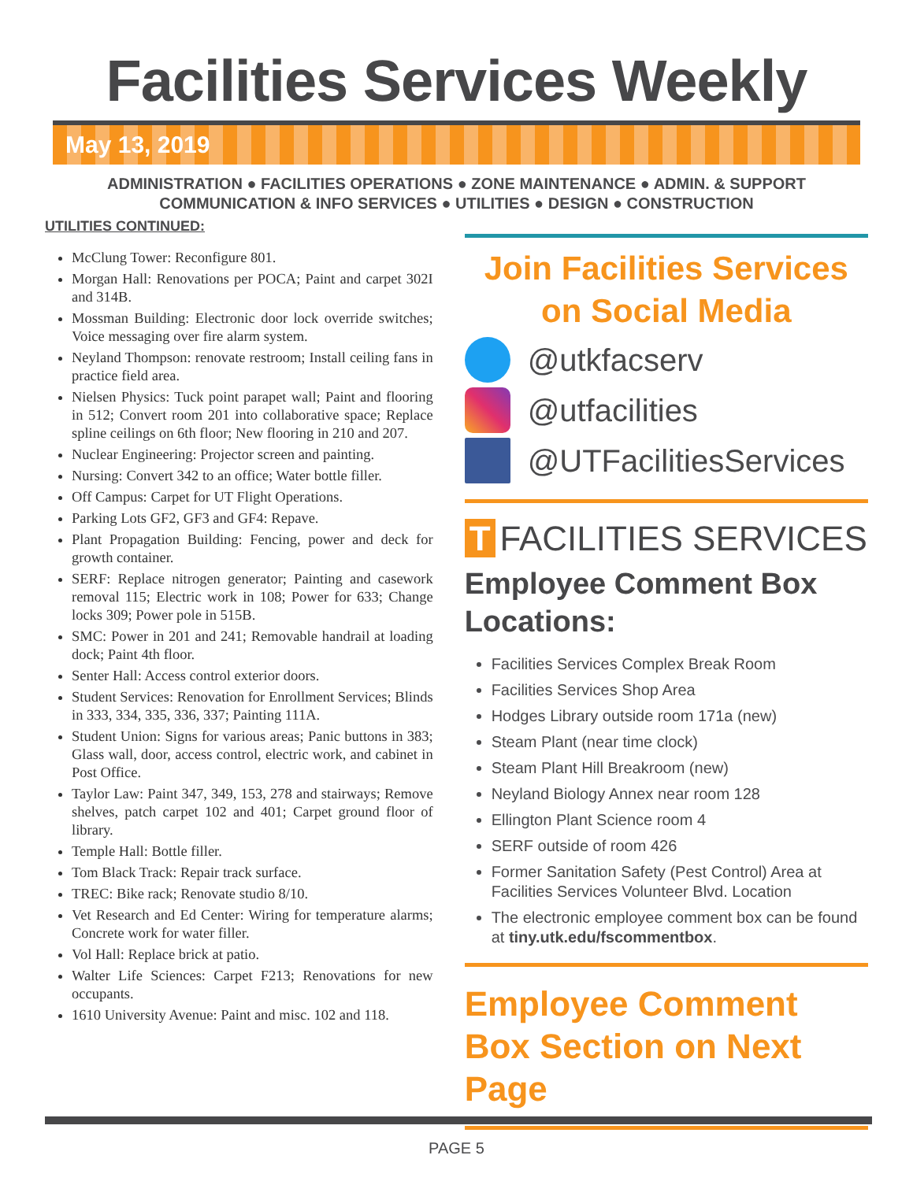Facilities Services Weekly
May 13, 2019
ADMINISTRATION ● FACILITIES OPERATIONS ● ZONE MAINTENANCE ● ADMIN. & SUPPORT
COMMUNICATION & INFO SERVICES ● UTILITIES ● DESIGN ● CONSTRUCTION
UTILITIES CONTINUED:
McClung Tower: Reconfigure 801.
Morgan Hall: Renovations per POCA; Paint and carpet 302I and 314B.
Mossman Building: Electronic door lock override switches; Voice messaging over fire alarm system.
Neyland Thompson: renovate restroom; Install ceiling fans in practice field area.
Nielsen Physics: Tuck point parapet wall; Paint and flooring in 512; Convert room 201 into collaborative space; Replace spline ceilings on 6th floor; New flooring in 210 and 207.
Nuclear Engineering: Projector screen and painting.
Nursing: Convert 342 to an office; Water bottle filler.
Off Campus: Carpet for UT Flight Operations.
Parking Lots GF2, GF3 and GF4: Repave.
Plant Propagation Building: Fencing, power and deck for growth container.
SERF: Replace nitrogen generator; Painting and casework removal 115; Electric work in 108; Power for 633; Change locks 309; Power pole in 515B.
SMC: Power in 201 and 241; Removable handrail at loading dock; Paint 4th floor.
Senter Hall: Access control exterior doors.
Student Services: Renovation for Enrollment Services; Blinds in 333, 334, 335, 336, 337; Painting 111A.
Student Union: Signs for various areas; Panic buttons in 383; Glass wall, door, access control, electric work, and cabinet in Post Office.
Taylor Law: Paint 347, 349, 153, 278 and stairways; Remove shelves, patch carpet 102 and 401; Carpet ground floor of library.
Temple Hall: Bottle filler.
Tom Black Track: Repair track surface.
TREC: Bike rack; Renovate studio 8/10.
Vet Research and Ed Center: Wiring for temperature alarms; Concrete work for water filler.
Vol Hall: Replace brick at patio.
Walter Life Sciences: Carpet F213; Renovations for new occupants.
1610 University Avenue: Paint and misc. 102 and 118.
Join Facilities Services
on Social Media
@utkfacserv
@utfacilities
@UTFacilitiesServices
T FACILITIES SERVICES
Employee Comment Box Locations:
Facilities Services Complex Break Room
Facilities Services Shop Area
Hodges Library outside room 171a (new)
Steam Plant (near time clock)
Steam Plant Hill Breakroom (new)
Neyland Biology Annex near room 128
Ellington Plant Science room 4
SERF outside of room 426
Former Sanitation Safety (Pest Control) Area at Facilities Services Volunteer Blvd. Location
The electronic employee comment box can be found at tiny.utk.edu/fscommentbox.
Employee Comment Box Section on Next Page
PAGE 5